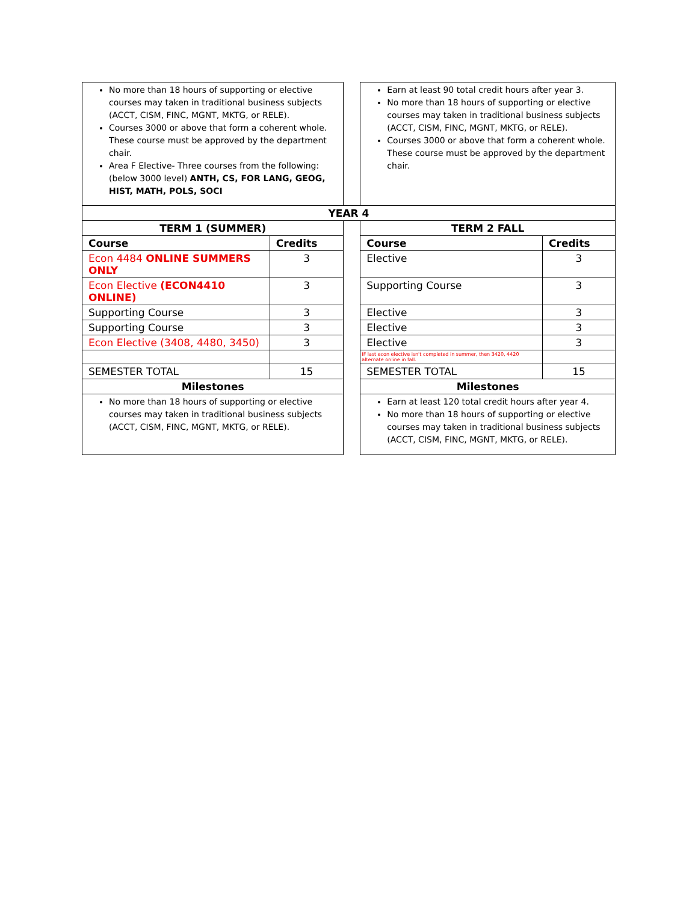| No more than 18 hours of supporting or elective courses may taken in traditional business subjects (ACCT, CISM, FINC, MGNT, MKTG, or RELE). Courses 3000 or above that form a coherent whole. These course must be approved by the department chair. Area F Elective- Three courses from the following: (below 3000 level) ANTH, CS, FOR LANG, GEOG, HIST, MATH, POLS, SOCI | | | Earn at least 90 total credit hours after year 3. No more than 18 hours of supporting or elective courses may taken in traditional business subjects (ACCT, CISM, FINC, MGNT, MKTG, or RELE). Courses 3000 or above that form a coherent whole. These course must be approved by the department chair. | |
| YEAR 4 | | | | |
| TERM 1 (SUMMER) | | | TERM 2 FALL | |
| Course | Credits | | Course | Credits |
| Econ 4484 ONLINE SUMMERS ONLY | 3 | | Elective | 3 |
| Econ Elective (ECON4410 ONLINE) | 3 | | Supporting Course | 3 |
| Supporting Course | 3 | | Elective | 3 |
| Supporting Course | 3 | | Elective | 3 |
| Econ Elective (3408, 4480, 3450) | 3 | | Elective | 3 |
| | | | IF last econ elective isn't completed in summer, then 3420, 4420 alternate online in fall. | |
| SEMESTER TOTAL | 15 | | SEMESTER TOTAL | 15 |
| Milestones | | | Milestones | |
| No more than 18 hours of supporting or elective courses may taken in traditional business subjects (ACCT, CISM, FINC, MGNT, MKTG, or RELE). | | | Earn at least 120 total credit hours after year 4. No more than 18 hours of supporting or elective courses may taken in traditional business subjects (ACCT, CISM, FINC, MGNT, MKTG, or RELE). | |